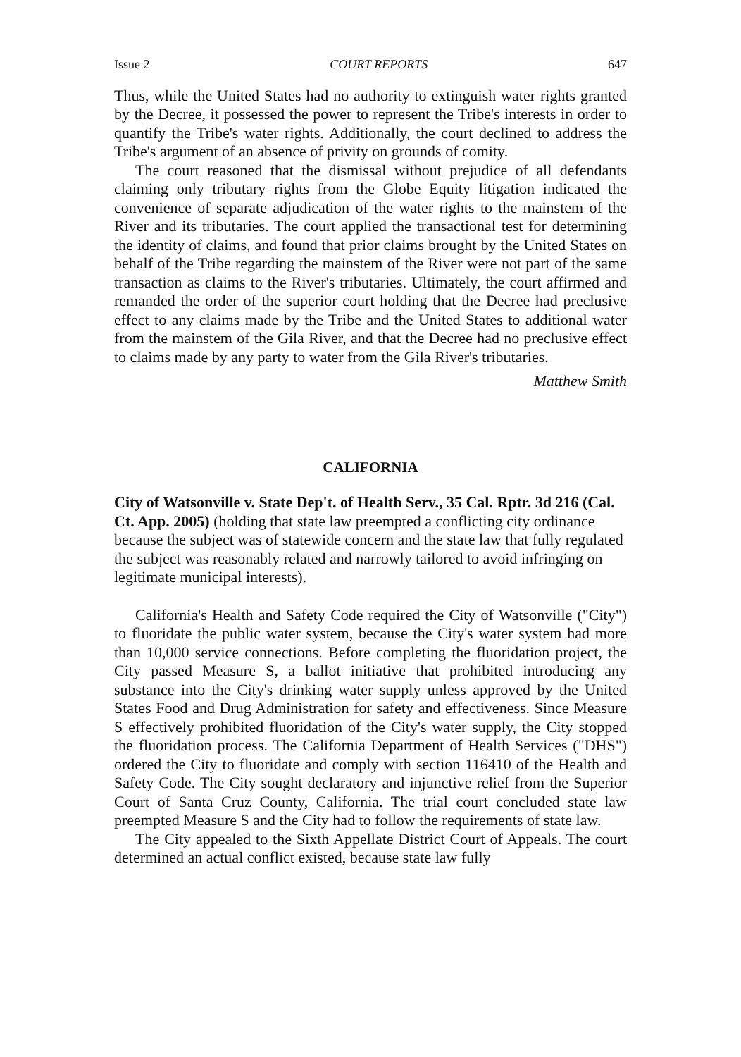Issue 2 COURT REPORTS 647
Thus, while the United States had no authority to extinguish water rights granted by the Decree, it possessed the power to represent the Tribe's interests in order to quantify the Tribe's water rights. Additionally, the court declined to address the Tribe's argument of an absence of privity on grounds of comity.
The court reasoned that the dismissal without prejudice of all defendants claiming only tributary rights from the Globe Equity litigation indicated the convenience of separate adjudication of the water rights to the mainstem of the River and its tributaries. The court applied the transactional test for determining the identity of claims, and found that prior claims brought by the United States on behalf of the Tribe regarding the mainstem of the River were not part of the same transaction as claims to the River's tributaries. Ultimately, the court affirmed and remanded the order of the superior court holding that the Decree had preclusive effect to any claims made by the Tribe and the United States to additional water from the mainstem of the Gila River, and that the Decree had no preclusive effect to claims made by any party to water from the Gila River's tributaries.
Matthew Smith
CALIFORNIA
City of Watsonville v. State Dep't. of Health Serv., 35 Cal. Rptr. 3d 216 (Cal. Ct. App. 2005) (holding that state law preempted a conflicting city ordinance because the subject was of statewide concern and the state law that fully regulated the subject was reasonably related and narrowly tailored to avoid infringing on legitimate municipal interests).
California's Health and Safety Code required the City of Watsonville ("City") to fluoridate the public water system, because the City's water system had more than 10,000 service connections. Before completing the fluoridation project, the City passed Measure S, a ballot initiative that prohibited introducing any substance into the City's drinking water supply unless approved by the United States Food and Drug Administration for safety and effectiveness. Since Measure S effectively prohibited fluoridation of the City's water supply, the City stopped the fluoridation process. The California Department of Health Services ("DHS") ordered the City to fluoridate and comply with section 116410 of the Health and Safety Code. The City sought declaratory and injunctive relief from the Superior Court of Santa Cruz County, California. The trial court concluded state law preempted Measure S and the City had to follow the requirements of state law.
The City appealed to the Sixth Appellate District Court of Appeals. The court determined an actual conflict existed, because state law fully